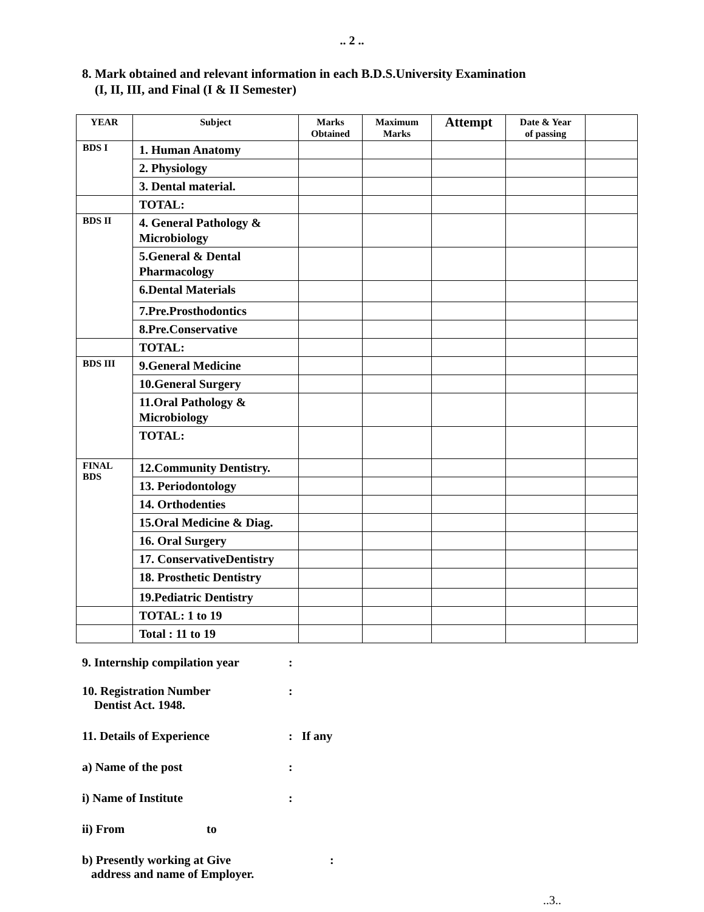.. 2 ..
8. Mark obtained and relevant information in each B.D.S.University Examination
(I, II, III, and Final (I & II Semester)
| YEAR | Subject | Marks Obtained | Maximum Marks | Attempt | Date & Year of passing | |
| --- | --- | --- | --- | --- | --- | --- |
| BDS I | 1. Human Anatomy | | | | | |
| | 2. Physiology | | | | | |
| | 3. Dental material. | | | | | |
| | TOTAL: | | | | | |
| BDS II | 4. General Pathology & Microbiology | | | | | |
| | 5.General & Dental Pharmacology | | | | | |
| | 6.Dental Materials | | | | | |
| | 7.Pre.Prosthodontics | | | | | |
| | 8.Pre.Conservative | | | | | |
| | TOTAL: | | | | | |
| BDS III | 9.General Medicine | | | | | |
| | 10.General Surgery | | | | | |
| | 11.Oral Pathology & Microbiology | | | | | |
| | TOTAL: | | | | | |
| FINAL BDS | 12.Community Dentistry. | | | | | |
| | 13. Periodontology | | | | | |
| | 14. Orthodenties | | | | | |
| | 15.Oral Medicine & Diag. | | | | | |
| | 16. Oral Surgery | | | | | |
| | 17. ConservativeDentistry | | | | | |
| | 18. Prosthetic Dentistry | | | | | |
| | 19.Pediatric Dentistry | | | | | |
| | TOTAL: 1 to 19 | | | | | |
| | Total : 11 to 19 | | | | | |
9. Internship compilation year
:
10. Registration Number
Dentist Act. 1948.
:
11. Details of Experience : If any
a) Name of the post :
i) Name of Institute :
ii) From to
b) Presently working at Give
address and name of Employer.
:
..3..